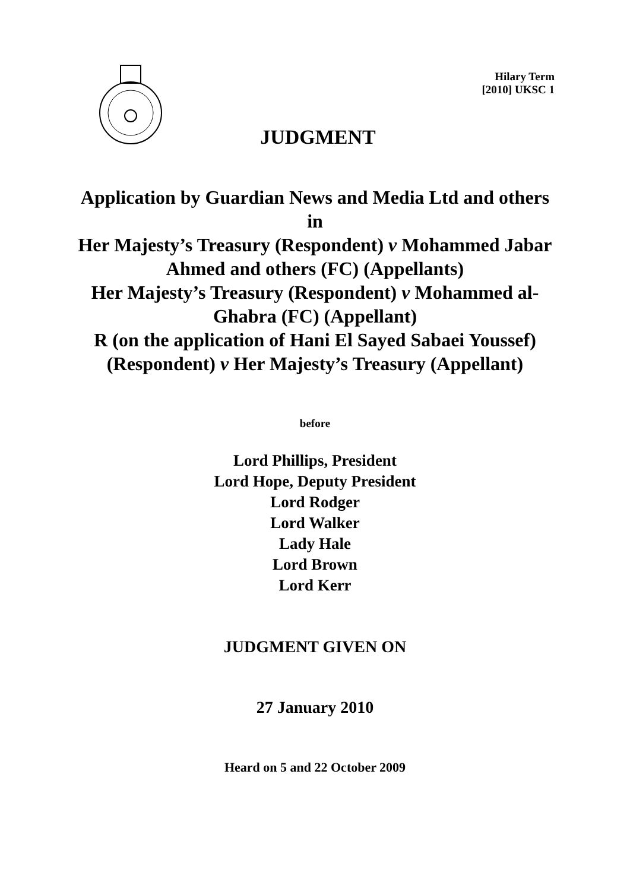Hilary Term
[2010] UKSC 1
JUDGMENT
Application by Guardian News and Media Ltd and others in
Her Majesty’s Treasury (Respondent) v Mohammed Jabar Ahmed and others (FC) (Appellants)
Her Majesty’s Treasury (Respondent) v Mohammed al-Ghabra (FC) (Appellant)
R (on the application of Hani El Sayed Sabaei Youssef) (Respondent) v Her Majesty’s Treasury (Appellant)
before
Lord Phillips, President
Lord Hope, Deputy President
Lord Rodger
Lord Walker
Lady Hale
Lord Brown
Lord Kerr
JUDGMENT GIVEN ON
27 January 2010
Heard on 5 and 22 October 2009